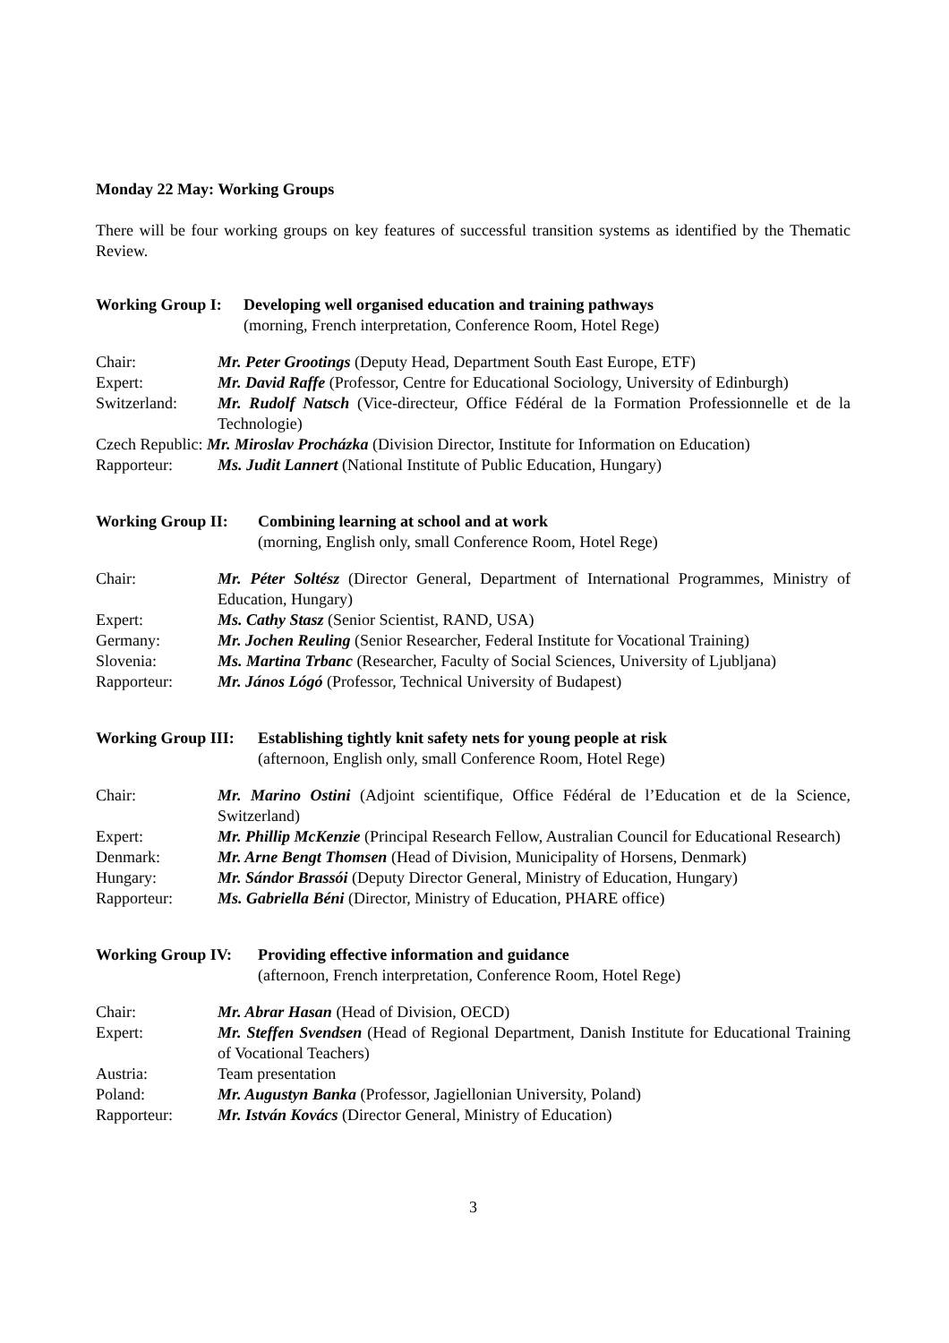Monday 22 May: Working Groups
There will be four working groups on key features of successful transition systems as identified by the Thematic Review.
Working Group I: Developing well organised education and training pathways
(morning, French interpretation, Conference Room, Hotel Rege)
| Chair: | Mr. Peter Grootings (Deputy Head, Department South East Europe, ETF) |
| Expert: | Mr. David Raffe (Professor, Centre for Educational Sociology, University of Edinburgh) |
| Switzerland: | Mr. Rudolf Natsch (Vice-directeur, Office Fédéral de la Formation Professionnelle et de la Technologie) |
| Czech Republic: Mr. Miroslav Procházka (Division Director, Institute for Information on Education) | |
| Rapporteur: | Ms. Judit Lannert (National Institute of Public Education, Hungary) |
Working Group II: Combining learning at school and at work
(morning, English only, small Conference Room, Hotel Rege)
| Chair: | Mr. Péter Soltész (Director General, Department of International Programmes, Ministry of Education, Hungary) |
| Expert: | Ms. Cathy Stasz (Senior Scientist, RAND, USA) |
| Germany: | Mr. Jochen Reuling (Senior Researcher, Federal Institute for Vocational Training) |
| Slovenia: | Ms. Martina Trbanc (Researcher, Faculty of Social Sciences, University of Ljubljana) |
| Rapporteur: | Mr. János Lógó (Professor, Technical University of Budapest) |
Working Group III: Establishing tightly knit safety nets for young people at risk
(afternoon, English only, small Conference Room, Hotel Rege)
| Chair: | Mr. Marino Ostini (Adjoint scientifique, Office Fédéral de l’Education et de la Science, Switzerland) |
| Expert: | Mr. Phillip McKenzie (Principal Research Fellow, Australian Council for Educational Research) |
| Denmark: | Mr. Arne Bengt Thomsen (Head of Division, Municipality of Horsens, Denmark) |
| Hungary: | Mr. Sándor Brassói (Deputy Director General, Ministry of Education, Hungary) |
| Rapporteur: | Ms. Gabriella Béni (Director, Ministry of Education, PHARE office) |
Working Group IV: Providing effective information and guidance
(afternoon, French interpretation, Conference Room, Hotel Rege)
| Chair: | Mr. Abrar Hasan (Head of Division, OECD) |
| Expert: | Mr. Steffen Svendsen (Head of Regional Department, Danish Institute for Educational Training of Vocational Teachers) |
| Austria: | Team presentation |
| Poland: | Mr. Augustyn Banka (Professor, Jagiellonian University, Poland) |
| Rapporteur: | Mr. István Kovács (Director General, Ministry of Education) |
3